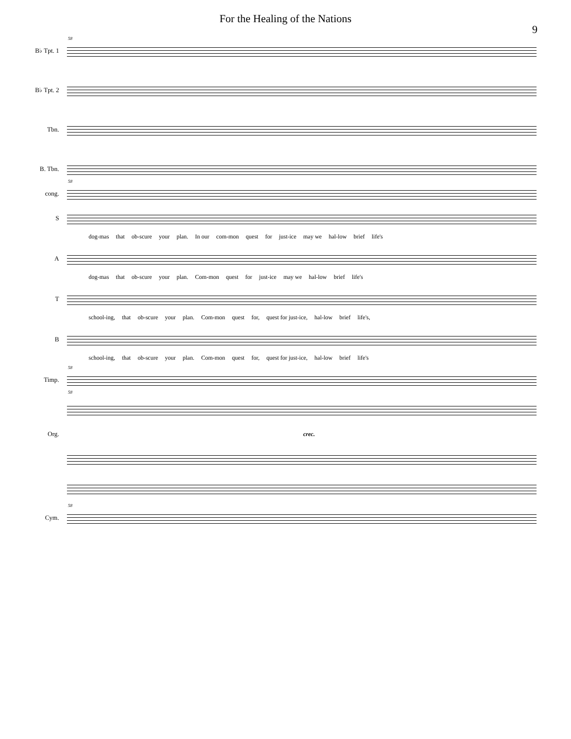For the Healing of the Nations
9
58
B♭ Tpt. 1
B♭ Tpt. 2
Tbn.
B. Tbn.
58
cong.
S
dog-mas that ob-scure your plan. In our com-mon quest for just-ice may we hal-low brief life's
A
dog-mas that ob-scure your plan. Com-mon quest for just-ice may we hal-low brief life's
T
school-ing, that ob-scure your plan. Com-mon quest for, quest for just-ice, hal-low brief life's,
B
school-ing, that ob-scure your plan. Com-mon quest for, quest for just-ice, hal-low brief life's
58
Timp.
58
Org. crec.
58
Cym.